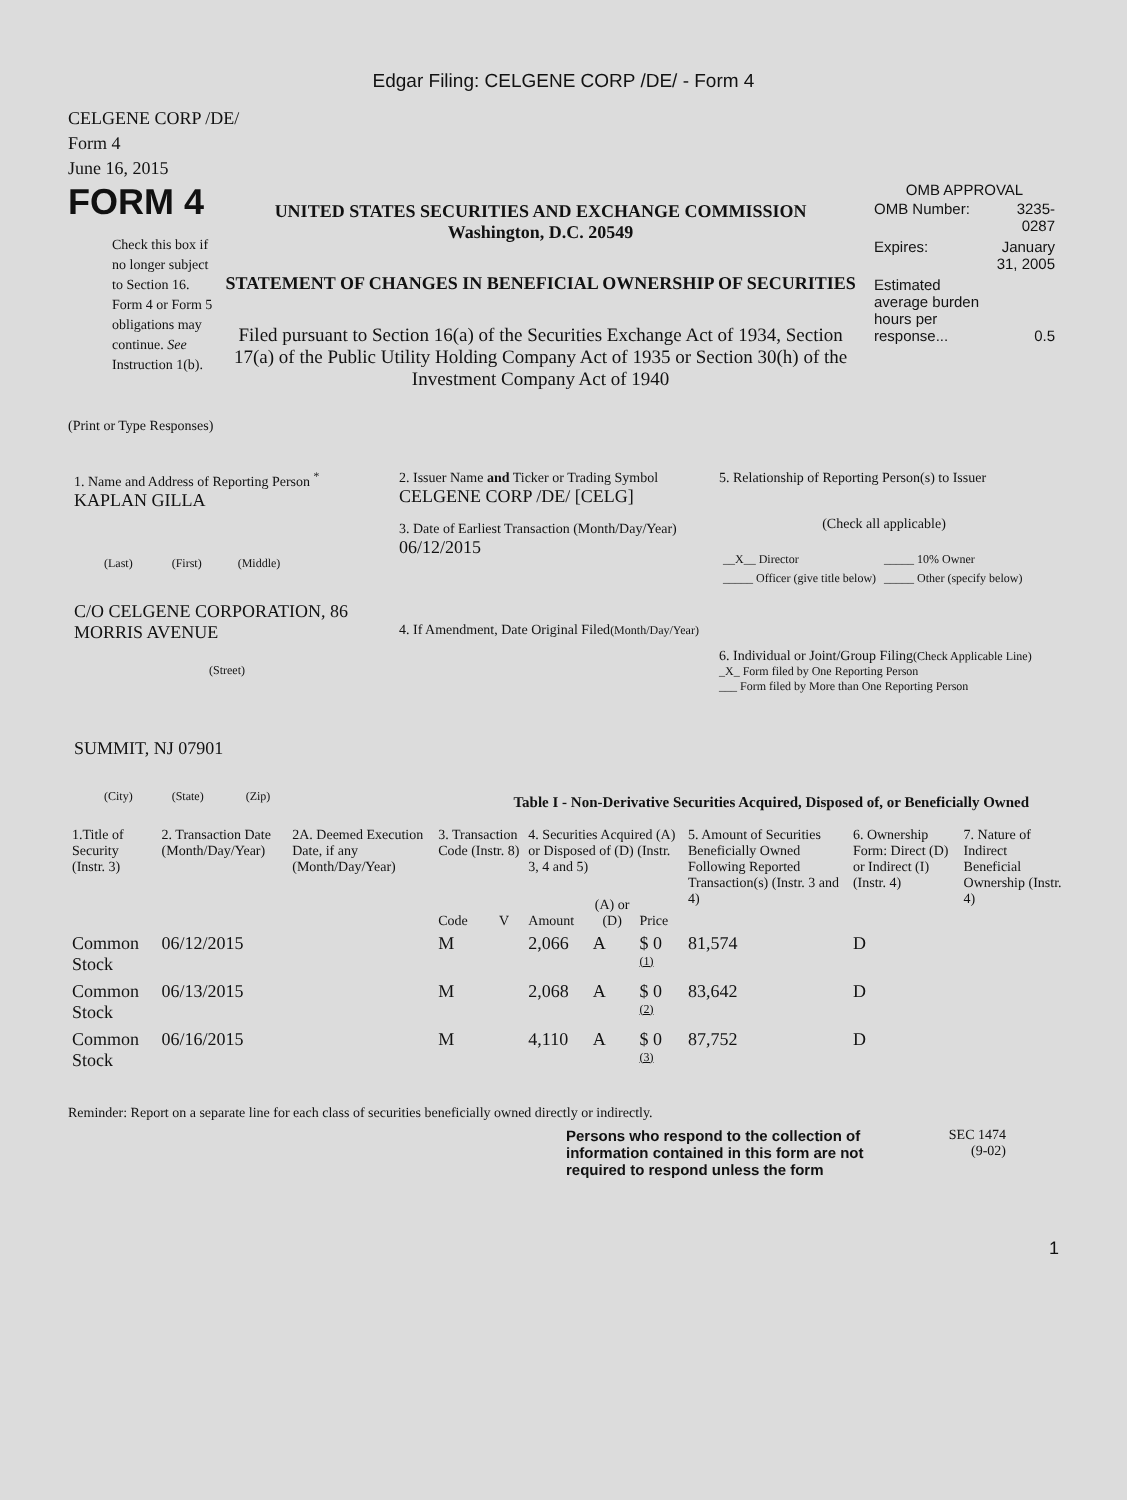Edgar Filing: CELGENE CORP /DE/ - Form 4
CELGENE CORP /DE/
Form 4
June 16, 2015
FORM 4
Check this box if no longer subject to Section 16. Form 4 or Form 5 obligations may continue. See Instruction 1(b).
UNITED STATES SECURITIES AND EXCHANGE COMMISSION
Washington, D.C. 20549
STATEMENT OF CHANGES IN BENEFICIAL OWNERSHIP OF SECURITIES
Filed pursuant to Section 16(a) of the Securities Exchange Act of 1934, Section 17(a) of the Public Utility Holding Company Act of 1935 or Section 30(h) of the Investment Company Act of 1940
OMB APPROVAL
| OMB Number: | 3235-0287 |
| Expires: | January 31, 2005 |
| Estimated average burden hours per response... | 0.5 |
(Print or Type Responses)
1. Name and Address of Reporting Person <sup>*</sup>
KAPLAN GILLA
(Last) (First) (Middle)
C/O CELGENE CORPORATION, 86 MORRIS AVENUE
(Street)
SUMMIT, NJ 07901
(City) (State) (Zip)
2. Issuer Name and Ticker or Trading Symbol
CELGENE CORP /DE/ [CELG]
3. Date of Earliest Transaction (Month/Day/Year)
06/12/2015
4. If Amendment, Date Original Filed(Month/Day/Year)
5. Relationship of Reporting Person(s) to Issuer
(Check all applicable)
| __X__ Director | _____ 10% Owner |
| _____ Officer (give title below) | _____ Other (specify below) |
6. Individual or Joint/Group Filing(Check Applicable Line)
_X_ Form filed by One Reporting Person
___ Form filed by More than One Reporting Person
Table I - Non-Derivative Securities Acquired, Disposed of, or Beneficially Owned
| 1.Title of Security (Instr. 3) | 2. Transaction Date (Month/Day/Year) | 2A. Deemed Execution Date, if any (Month/Day/Year) | 3. Transaction Code (Instr. 8) | | 4. Securities Acquired (A) or Disposed of (D) (Instr. 3, 4 and 5) | | | 5. Amount of Securities Beneficially Owned Following Reported Transaction(s) (Instr. 3 and 4) | 6. Ownership Form: Direct (D) or Indirect (I) (Instr. 4) | 7. Nature of Indirect Beneficial Ownership (Instr. 4) |
| --- | --- | --- | --- | --- | --- | --- | --- | --- | --- | --- |
| | | | Code | V | Amount | (A) or (D) | Price | | | |
| Common Stock | 06/12/2015 | | M | | 2,066 | A | $ 0 <sup>(1)</sup> | 81,574 | D | |
| Common Stock | 06/13/2015 | | M | | 2,068 | A | $ 0 <sup>(2)</sup> | 83,642 | D | |
| Common Stock | 06/16/2015 | | M | | 4,110 | A | $ 0 <sup>(3)</sup> | 87,752 | D | |
Reminder: Report on a separate line for each class of securities beneficially owned directly or indirectly.
Persons who respond to the collection of information contained in this form are not required to respond unless the form
SEC 1474
(9-02)
1